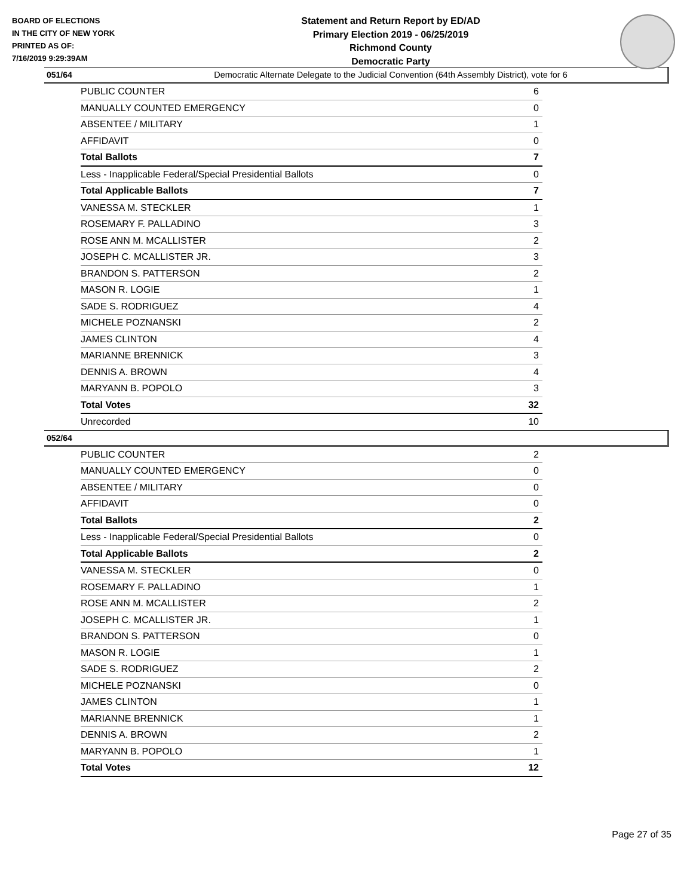BOARD OF ELECTIONS
IN THE CITY OF NEW YORK
PRINTED AS OF:
7/16/2019 9:29:39AM
Statement and Return Report by ED/AD
Primary Election 2019 - 06/25/2019
Richmond County
Democratic Party
Democratic Alternate Delegate to the Judicial Convention (64th Assembly District), vote for 6
051/64
| PUBLIC COUNTER | 6 |
| MANUALLY COUNTED EMERGENCY | 0 |
| ABSENTEE / MILITARY | 1 |
| AFFIDAVIT | 0 |
| Total Ballots | 7 |
| Less - Inapplicable Federal/Special Presidential Ballots | 0 |
| Total Applicable Ballots | 7 |
| VANESSA M. STECKLER | 1 |
| ROSEMARY F. PALLADINO | 3 |
| ROSE ANN M. MCALLISTER | 2 |
| JOSEPH C. MCALLISTER JR. | 3 |
| BRANDON S. PATTERSON | 2 |
| MASON R. LOGIE | 1 |
| SADE S. RODRIGUEZ | 4 |
| MICHELE POZNANSKI | 2 |
| JAMES CLINTON | 4 |
| MARIANNE BRENNICK | 3 |
| DENNIS A. BROWN | 4 |
| MARYANN B. POPOLO | 3 |
| Total Votes | 32 |
| Unrecorded | 10 |
052/64
| PUBLIC COUNTER | 2 |
| MANUALLY COUNTED EMERGENCY | 0 |
| ABSENTEE / MILITARY | 0 |
| AFFIDAVIT | 0 |
| Total Ballots | 2 |
| Less - Inapplicable Federal/Special Presidential Ballots | 0 |
| Total Applicable Ballots | 2 |
| VANESSA M. STECKLER | 0 |
| ROSEMARY F. PALLADINO | 1 |
| ROSE ANN M. MCALLISTER | 2 |
| JOSEPH C. MCALLISTER JR. | 1 |
| BRANDON S. PATTERSON | 0 |
| MASON R. LOGIE | 1 |
| SADE S. RODRIGUEZ | 2 |
| MICHELE POZNANSKI | 0 |
| JAMES CLINTON | 1 |
| MARIANNE BRENNICK | 1 |
| DENNIS A. BROWN | 2 |
| MARYANN B. POPOLO | 1 |
| Total Votes | 12 |
Page 27 of 35